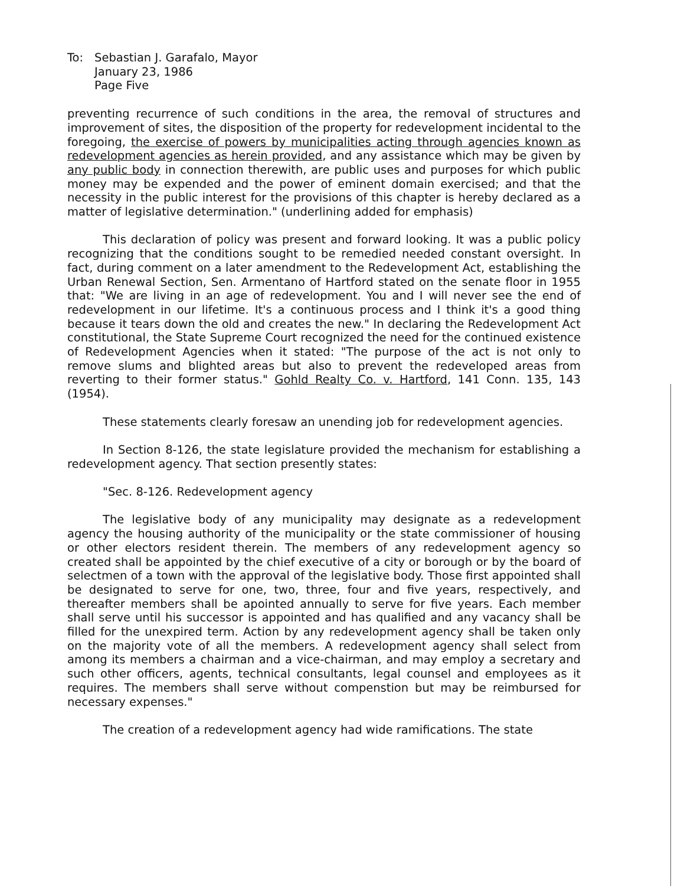To: Sebastian J. Garafalo, Mayor
January 23, 1986
Page Five
preventing recurrence of such conditions in the area, the removal of structures and improvement of sites, the disposition of the property for redevelopment incidental to the foregoing, the exercise of powers by municipalities acting through agencies known as redevelopment agencies as herein provided, and any assistance which may be given by any public body in connection therewith, are public uses and purposes for which public money may be expended and the power of eminent domain exercised; and that the necessity in the public interest for the provisions of this chapter is hereby declared as a matter of legislative determination." (underlining added for emphasis)
This declaration of policy was present and forward looking. It was a public policy recognizing that the conditions sought to be remedied needed constant oversight. In fact, during comment on a later amendment to the Redevelopment Act, establishing the Urban Renewal Section, Sen. Armentano of Hartford stated on the senate floor in 1955 that: "We are living in an age of redevelopment. You and I will never see the end of redevelopment in our lifetime. It's a continuous process and I think it's a good thing because it tears down the old and creates the new." In declaring the Redevelopment Act constitutional, the State Supreme Court recognized the need for the continued existence of Redevelopment Agencies when it stated: "The purpose of the act is not only to remove slums and blighted areas but also to prevent the redeveloped areas from reverting to their former status." Gohld Realty Co. v. Hartford, 141 Conn. 135, 143 (1954).
These statements clearly foresaw an unending job for redevelopment agencies.
In Section 8-126, the state legislature provided the mechanism for establishing a redevelopment agency. That section presently states:
"Sec. 8-126. Redevelopment agency
The legislative body of any municipality may designate as a redevelopment agency the housing authority of the municipality or the state commissioner of housing or other electors resident therein. The members of any redevelopment agency so created shall be appointed by the chief executive of a city or borough or by the board of selectmen of a town with the approval of the legislative body. Those first appointed shall be designated to serve for one, two, three, four and five years, respectively, and thereafter members shall be apointed annually to serve for five years. Each member shall serve until his successor is appointed and has qualified and any vacancy shall be filled for the unexpired term. Action by any redevelopment agency shall be taken only on the majority vote of all the members. A redevelopment agency shall select from among its members a chairman and a vice-chairman, and may employ a secretary and such other officers, agents, technical consultants, legal counsel and employees as it requires. The members shall serve without compenstion but may be reimbursed for necessary expenses."
The creation of a redevelopment agency had wide ramifications. The state